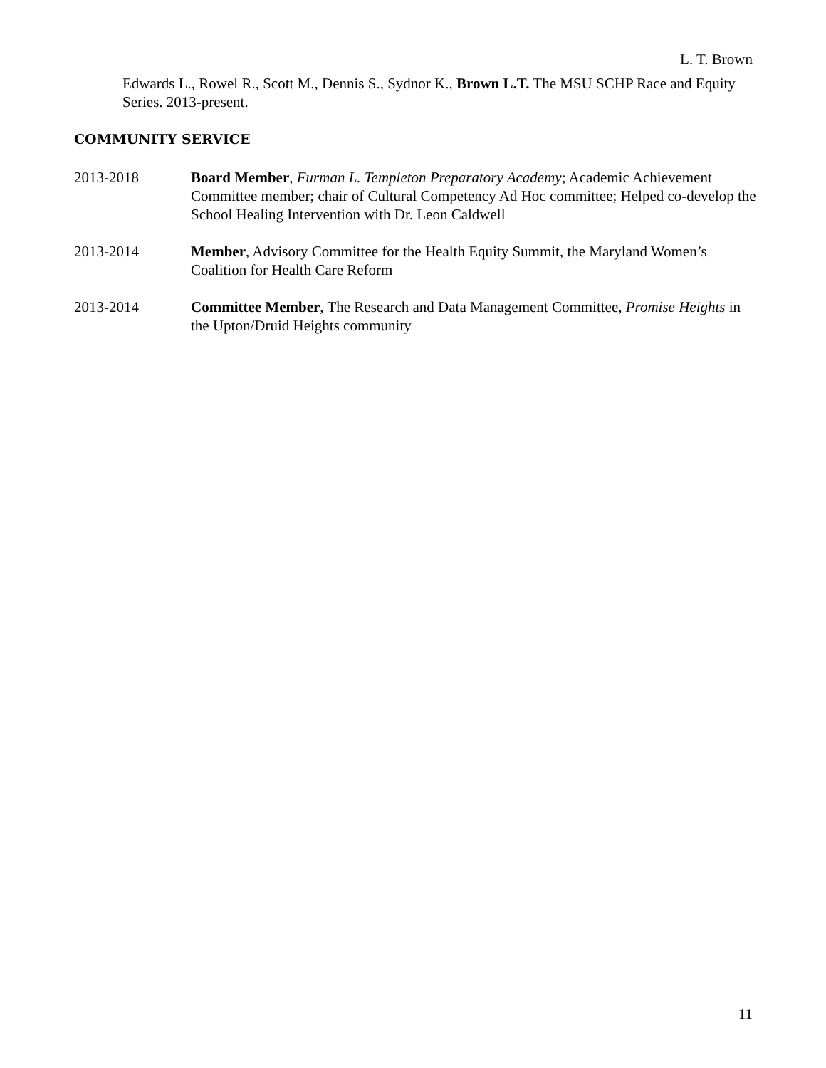L. T. Brown
Edwards L., Rowel R., Scott M., Dennis S., Sydnor K., Brown L.T. The MSU SCHP Race and Equity Series. 2013-present.
COMMUNITY SERVICE
2013-2018 Board Member, Furman L. Templeton Preparatory Academy; Academic Achievement Committee member; chair of Cultural Competency Ad Hoc committee; Helped co-develop the School Healing Intervention with Dr. Leon Caldwell
2013-2014 Member, Advisory Committee for the Health Equity Summit, the Maryland Women’s Coalition for Health Care Reform
2013-2014 Committee Member, The Research and Data Management Committee, Promise Heights in the Upton/Druid Heights community
11